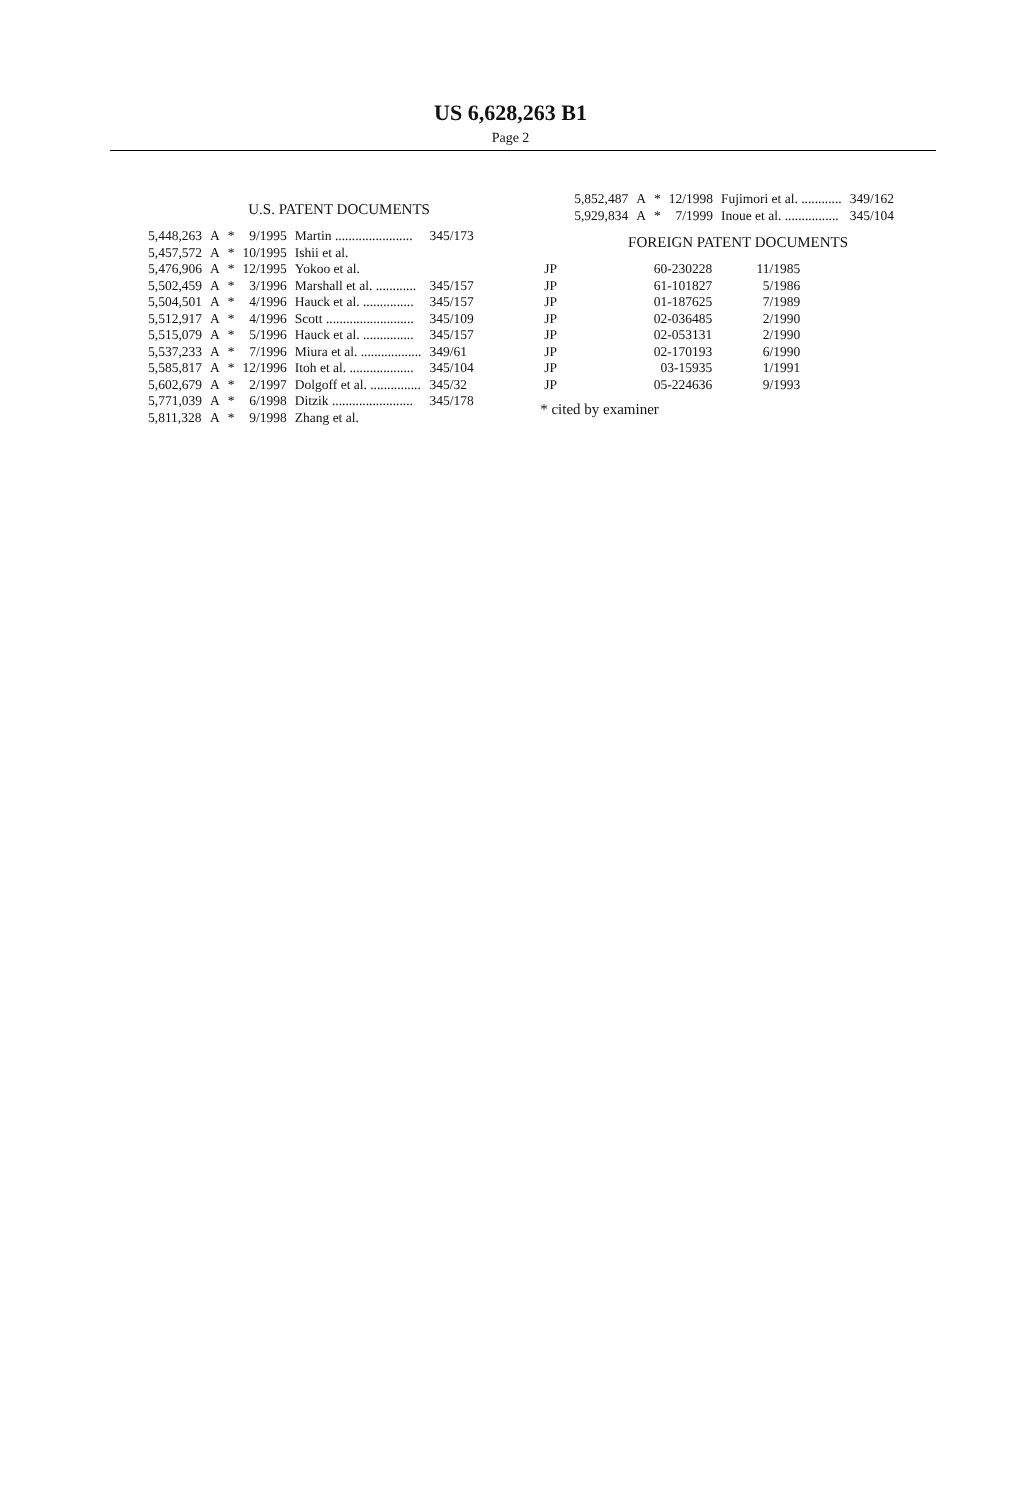US 6,628,263 B1
Page 2
U.S. PATENT DOCUMENTS
| 5,448,263 | A | * | 9/1995 | Martin ....................... | 345/173 |
| 5,457,572 | A | * | 10/1995 | Ishii et al. | |
| 5,476,906 | A | * | 12/1995 | Yokoo et al. | |
| 5,502,459 | A | * | 3/1996 | Marshall et al. ............ | 345/157 |
| 5,504,501 | A | * | 4/1996 | Hauck et al. ............... | 345/157 |
| 5,512,917 | A | * | 4/1996 | Scott .......................... | 345/109 |
| 5,515,079 | A | * | 5/1996 | Hauck et al. ............... | 345/157 |
| 5,537,233 | A | * | 7/1996 | Miura et al. .................. | 349/61 |
| 5,585,817 | A | * | 12/1996 | Itoh et al. ................... | 345/104 |
| 5,602,679 | A | * | 2/1997 | Dolgoff et al. ............... | 345/32 |
| 5,771,039 | A | * | 6/1998 | Ditzik ........................ | 345/178 |
| 5,811,328 | A | * | 9/1998 | Zhang et al. | |
| 5,852,487 | A | * | 12/1998 | Fujimori et al. ............ | 349/162 |
| 5,929,834 | A | * | 7/1999 | Inoue et al. ................ | 345/104 |
FOREIGN PATENT DOCUMENTS
| JP | 60-230228 | 11/1985 |
| JP | 61-101827 | 5/1986 |
| JP | 01-187625 | 7/1989 |
| JP | 02-036485 | 2/1990 |
| JP | 02-053131 | 2/1990 |
| JP | 02-170193 | 6/1990 |
| JP | 03-15935 | 1/1991 |
| JP | 05-224636 | 9/1993 |
* cited by examiner